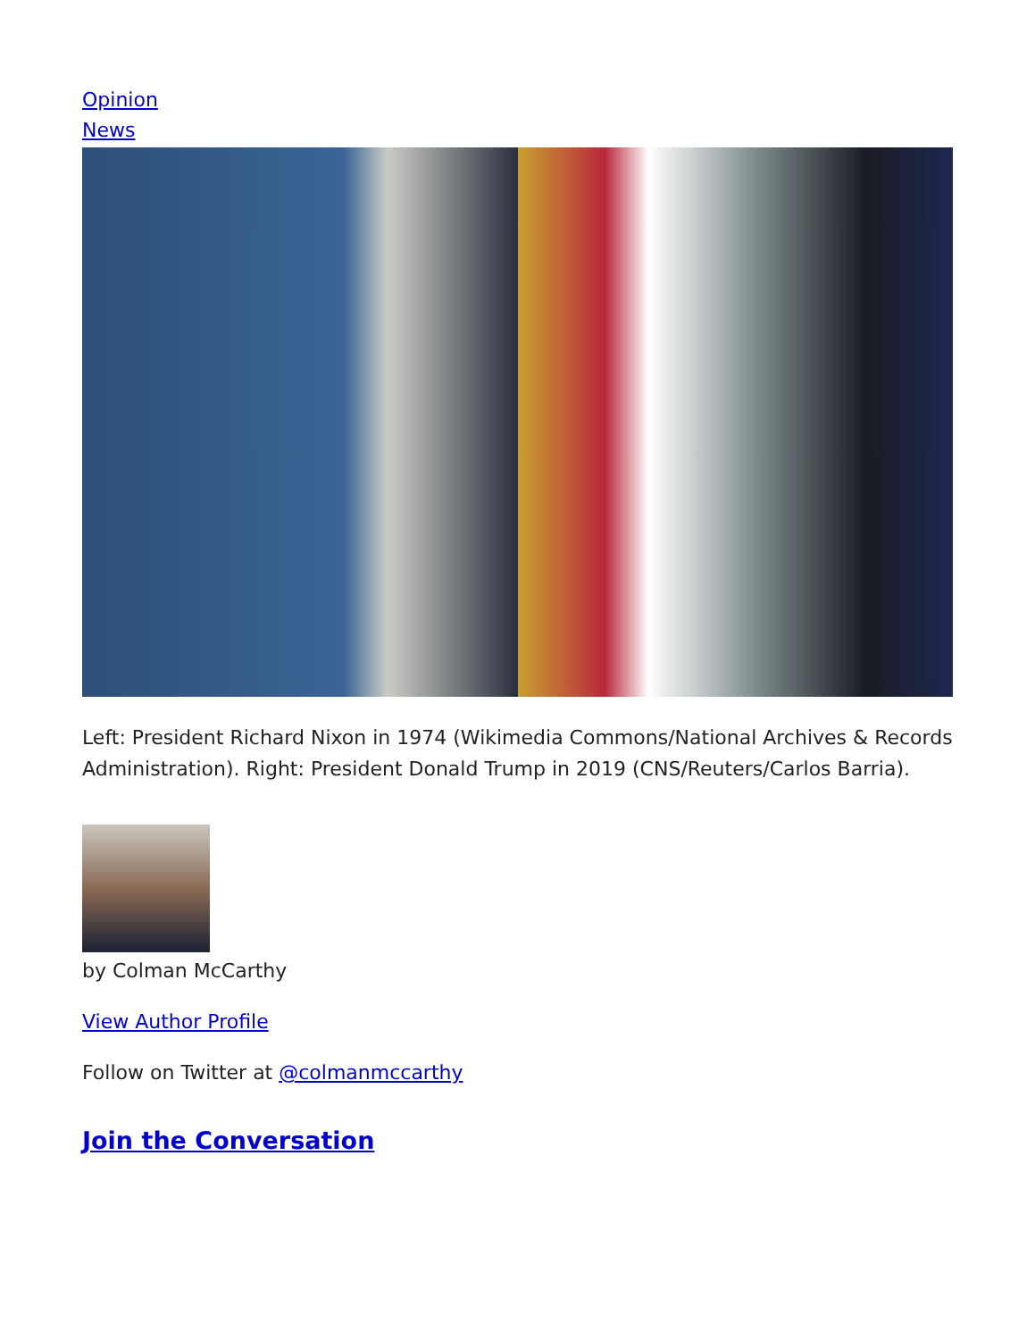Opinion
News
Left: President Richard Nixon in 1974 (Wikimedia Commons/National Archives & Records Administration). Right: President Donald Trump in 2019 (CNS/Reuters/Carlos Barria).
by Colman McCarthy
View Author Profile
Follow on Twitter at @colmanmccarthy
Join the Conversation